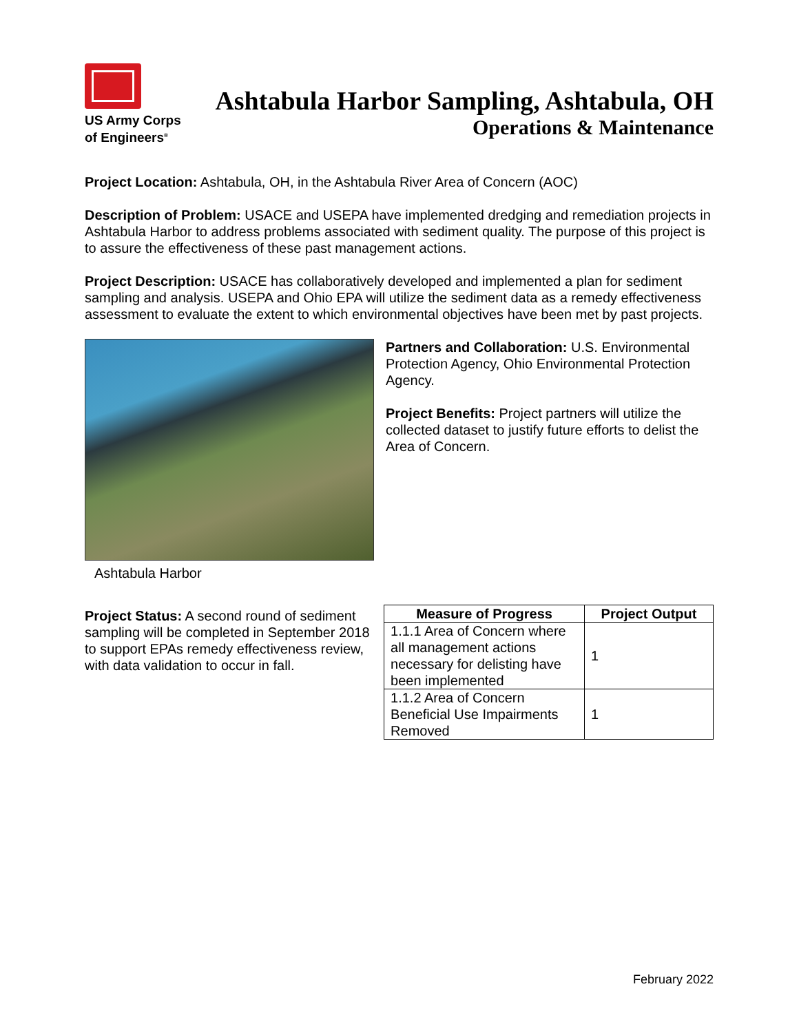US Army Corps
of Engineers<sup>®</sup>
Ashtabula Harbor Sampling, Ashtabula, OH
Operations & Maintenance
Project Location: Ashtabula, OH, in the Ashtabula River Area of Concern (AOC)
Description of Problem: USACE and USEPA have implemented dredging and remediation projects in Ashtabula Harbor to address problems associated with sediment quality. The purpose of this project is to assure the effectiveness of these past management actions.
Project Description: USACE has collaboratively developed and implemented a plan for sediment sampling and analysis. USEPA and Ohio EPA will utilize the sediment data as a remedy effectiveness assessment to evaluate the extent to which environmental objectives have been met by past projects.
Ashtabula Harbor
Partners and Collaboration: U.S. Environmental Protection Agency, Ohio Environmental Protection Agency.
Project Benefits: Project partners will utilize the collected dataset to justify future efforts to delist the Area of Concern.
Project Status: A second round of sediment sampling will be completed in September 2018 to support EPAs remedy effectiveness review, with data validation to occur in fall.
| Measure of Progress | Project Output |
| --- | --- |
| 1.1.1 Area of Concern where all management actions necessary for delisting have been implemented | 1 |
| 1.1.2 Area of Concern Beneficial Use Impairments Removed | 1 |
February 2022